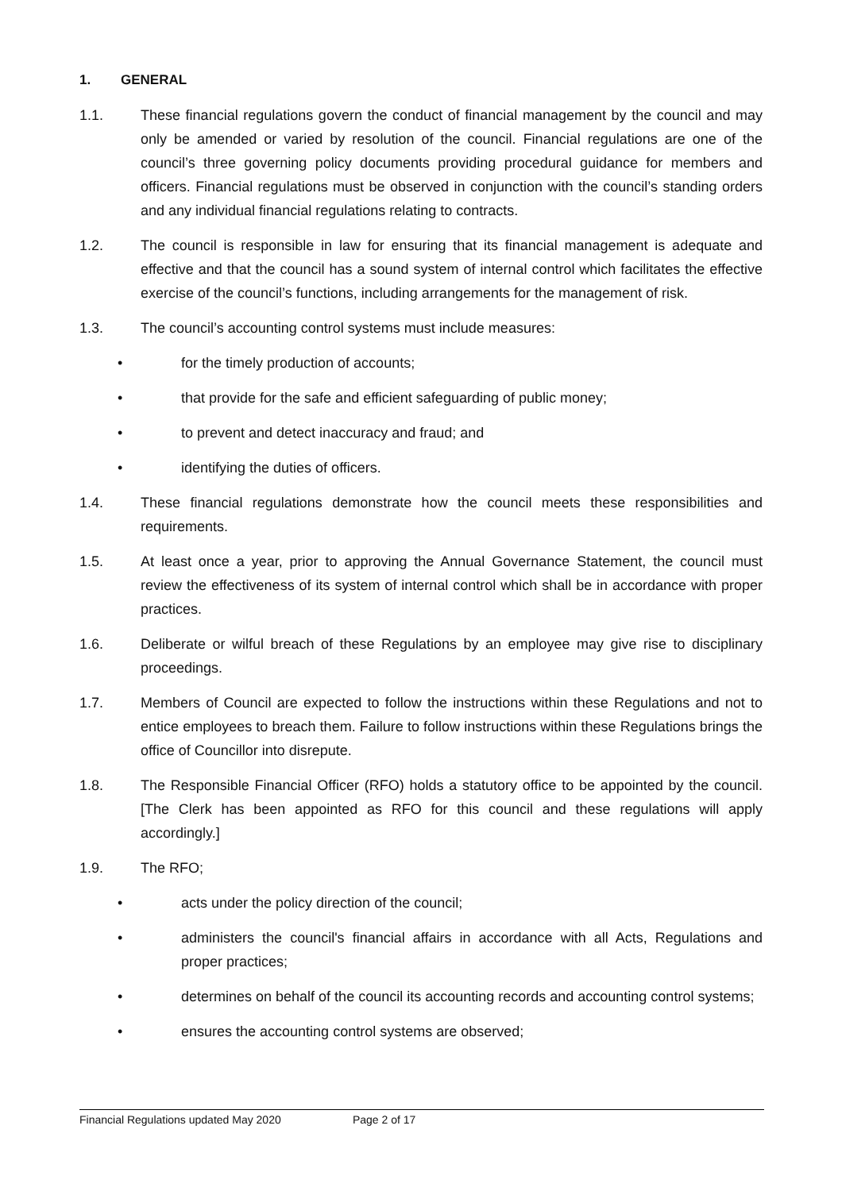1. GENERAL
1.1. These financial regulations govern the conduct of financial management by the council and may only be amended or varied by resolution of the council. Financial regulations are one of the council’s three governing policy documents providing procedural guidance for members and officers. Financial regulations must be observed in conjunction with the council’s standing orders and any individual financial regulations relating to contracts.
1.2. The council is responsible in law for ensuring that its financial management is adequate and effective and that the council has a sound system of internal control which facilitates the effective exercise of the council’s functions, including arrangements for the management of risk.
1.3. The council’s accounting control systems must include measures:
• for the timely production of accounts;
• that provide for the safe and efficient safeguarding of public money;
• to prevent and detect inaccuracy and fraud; and
• identifying the duties of officers.
1.4. These financial regulations demonstrate how the council meets these responsibilities and requirements.
1.5. At least once a year, prior to approving the Annual Governance Statement, the council must review the effectiveness of its system of internal control which shall be in accordance with proper practices.
1.6. Deliberate or wilful breach of these Regulations by an employee may give rise to disciplinary proceedings.
1.7. Members of Council are expected to follow the instructions within these Regulations and not to entice employees to breach them. Failure to follow instructions within these Regulations brings the office of Councillor into disrepute.
1.8. The Responsible Financial Officer (RFO) holds a statutory office to be appointed by the council. [The Clerk has been appointed as RFO for this council and these regulations will apply accordingly.]
1.9. The RFO;
• acts under the policy direction of the council;
• administers the council's financial affairs in accordance with all Acts, Regulations and proper practices;
• determines on behalf of the council its accounting records and accounting control systems;
• ensures the accounting control systems are observed;
Financial Regulations updated May 2020 Page 2 of 17